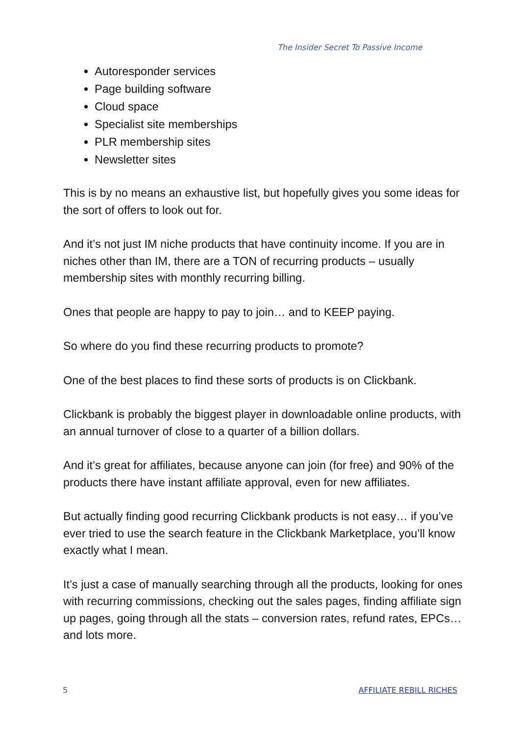The Insider Secret To Passive Income
Autoresponder services
Page building software
Cloud space
Specialist site memberships
PLR membership sites
Newsletter sites
This is by no means an exhaustive list, but hopefully gives you some ideas for the sort of offers to look out for.
And it’s not just IM niche products that have continuity income. If you are in niches other than IM, there are a TON of recurring products – usually membership sites with monthly recurring billing.
Ones that people are happy to pay to join… and to KEEP paying.
So where do you find these recurring products to promote?
One of the best places to find these sorts of products is on Clickbank.
Clickbank is probably the biggest player in downloadable online products, with an annual turnover of close to a quarter of a billion dollars.
And it’s great for affiliates, because anyone can join (for free) and 90% of the products there have instant affiliate approval, even for new affiliates.
But actually finding good recurring Clickbank products is not easy… if you’ve ever tried to use the search feature in the Clickbank Marketplace, you’ll know exactly what I mean.
It’s just a case of manually searching through all the products, looking for ones with recurring commissions, checking out the sales pages, finding affiliate sign up pages, going through all the stats – conversion rates, refund rates, EPCs… and lots more.
5 AFFILIATE REBILL RICHES